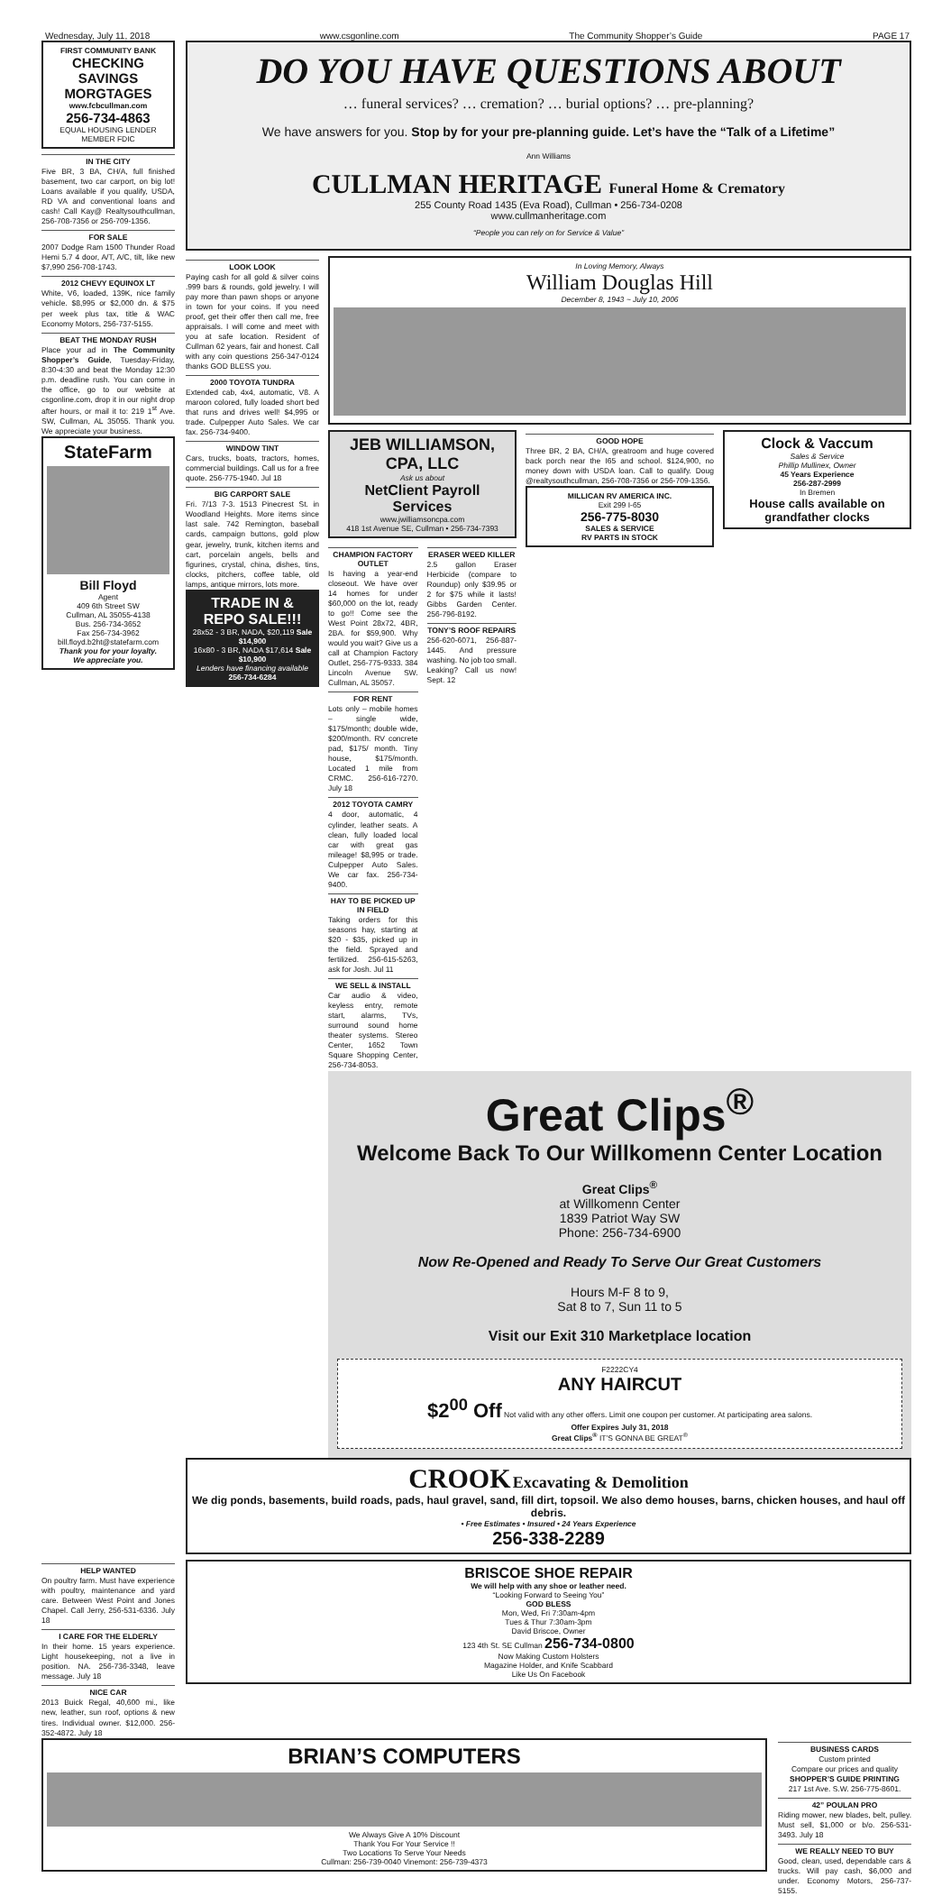Wednesday, July 11, 2018 www.csgonline.com The Community Shopper’s Guide PAGE 17
FIRST COMMUNITY BANK
CHECKING
SAVINGS
MORGTAGES
www.fcbcullman.com
256-734-4863
EQUAL HOUSING LENDER MEMBER FDIC
IN THE CITY
Five BR, 3 BA, CH/A, full finished basement, two car carport, on big lot! Loans available if you qualify, USDA, RD VA and conventional loans and cash! Call Kay@ Realtysouthcullman, 256-708-7356 or 256-709-1356.
FOR SALE
2007 Dodge Ram 1500 Thunder Road Hemi 5.7 4 door, A/T, A/C, tilt, like new $7,990 256-708-1743.
2012 CHEVY EQUINOX LT
White, V6, loaded, 139K, nice family vehicle. $8,995 or $2,000 dn. & $75 per week plus tax, title & WAC Economy Motors, 256-737-5155.
BEAT THE MONDAY RUSH
Place your ad in The Community Shopper’s Guide, Tuesday-Friday, 8:30-4:30 and beat the Monday 12:30 p.m. deadline rush. You can come in the office, go to our website at csgonline.com, drop it in our night drop after hours, or mail it to: 219 1<sup>st</sup> Ave. SW, Cullman, AL 35055. Thank you. We appreciate your business.
StateFarm
Bill Floyd
Agent
409 6th Street SW
Cullman, AL 35055-4138
Bus. 256-734-3652
Fax 256-734-3962
bill.floyd.b2ht@statefarm.com
Thank you for your loyalty.
We appreciate you.
DO YOU HAVE QUESTIONS ABOUT
… funeral services? … cremation? … burial options? … pre-planning?
We have answers for you. Stop by for your pre-planning guide. Let’s have the “Talk of a Lifetime”
Ann Williams
CULLMAN HERITAGE Funeral Home & Crematory
255 County Road 1435 (Eva Road), Cullman • 256-734-0208
www.cullmanheritage.com
“People you can rely on for Service & Value”
LOOK LOOK
Paying cash for all gold & silver coins .999 bars & rounds, gold jewelry. I will pay more than pawn shops or anyone in town for your coins. If you need proof, get their offer then call me, free appraisals. I will come and meet with you at safe location. Resident of Cullman 62 years, fair and honest. Call with any coin questions 256-347-0124 thanks GOD BLESS you.
2000 TOYOTA TUNDRA
Extended cab, 4x4, automatic, V8. A maroon colored, fully loaded short bed that runs and drives well! $4,995 or trade. Culpepper Auto Sales. We car fax. 256-734-9400.
WINDOW TINT
Cars, trucks, boats, tractors, homes, commercial buildings. Call us for a free quote. 256-775-1940. Jul 18
BIG CARPORT SALE
Fri. 7/13 7-3. 1513 Pinecrest St. in Woodland Heights. More items since last sale. 742 Remington, baseball cards, campaign buttons, gold plow gear, jewelry, trunk, kitchen items and cart, porcelain angels, bells and figurines, crystal, china, dishes, tins, clocks, pitchers, coffee table, old lamps, antique mirrors, lots more.
TRADE IN & REPO SALE!!!
28x52 - 3 BR, NADA, $20,119 Sale $14,900
16x80 - 3 BR, NADA $17,614 Sale $10,900
Lenders have financing available
256-734-6284
In Loving Memory, Always
William Douglas Hill
December 8, 1943 ~ July 10, 2006
JEB WILLIAMSON, CPA, LLC
Ask us about
NetClient Payroll Services
www.jwilliamsoncpa.com
418 1st Avenue SE, Cullman • 256-734-7393
CHAMPION FACTORY OUTLET
Is having a year-end closeout. We have over 14 homes for under $60,000 on the lot, ready to go!! Come see the West Point 28x72, 4BR, 2BA. for $59,900. Why would you wait? Give us a call at Champion Factory Outlet, 256-775-9333. 384 Lincoln Avenue SW. Cullman, AL 35057.
FOR RENT
Lots only – mobile homes – single wide, $175/month; double wide, $200/month. RV concrete pad, $175/ month. Tiny house, $175/month. Located 1 mile from CRMC. 256-616-7270. July 18
2012 TOYOTA CAMRY
4 door, automatic, 4 cylinder, leather seats. A clean, fully loaded local car with great gas mileage! $8,995 or trade. Culpepper Auto Sales. We car fax. 256-734-9400.
HAY TO BE PICKED UP IN FIELD
Taking orders for this seasons hay, starting at $20 - $35, picked up in the field. Sprayed and fertilized. 256-615-5263, ask for Josh. Jul 11
WE SELL & INSTALL
Car audio & video, keyless entry, remote start, alarms, TVs, surround sound home theater systems. Stereo Center, 1652 Town Square Shopping Center, 256-734-8053.
ERASER WEED KILLER
2.5 gallon Eraser Herbicide (compare to Roundup) only $39.95 or 2 for $75 while it lasts! Gibbs Garden Center. 256-796-8192.
TONY’S ROOF REPAIRS
256-620-6071, 256-887-1445. And pressure washing. No job too small. Leaking? Call us now! Sept. 12
GOOD HOPE
Three BR, 2 BA, CH/A, greatroom and huge covered back porch near the I65 and school. $124,900, no money down with USDA loan. Call to qualify. Doug @realtysouthcullman, 256-708-7356 or 256-709-1356.
MILLICAN RV AMERICA INC.
Exit 299 I-65
256-775-8030
SALES & SERVICE
RV PARTS IN STOCK
Clock & Vaccum
Sales & Service
Phillip Mullinex, Owner
45 Years Experience
256-287-2999
In Bremen
House calls available on grandfather clocks
Great Clips<sup>®</sup>
Welcome Back To Our Willkomenn Center Location
Great Clips<sup>®</sup>
at Willkomenn Center
1839 Patriot Way SW
Phone: 256-734-6900
Now Re-Opened and Ready To Serve Our Great Customers
Hours M-F 8 to 9,
Sat 8 to 7, Sun 11 to 5
Visit our Exit 310 Marketplace location
F2222CY4
ANY HAIRCUT
$2<sup>00</sup> Off Not valid with any other offers. Limit one coupon per customer. At participating area salons.
Offer Expires July 31, 2018
Great Clips<sup>®</sup> IT’S GONNA BE GREAT<sup>®</sup>
CROOK Excavating & Demolition
We dig ponds, basements, build roads, pads, haul gravel, sand, fill dirt, topsoil. We also demo houses, barns, chicken houses, and haul off debris.
• Free Estimates • Insured • 24 Years Experience
256-338-2289
HELP WANTED
On poultry farm. Must have experience with poultry, maintenance and yard care. Between West Point and Jones Chapel. Call Jerry, 256-531-6336. July 18
I CARE FOR THE ELDERLY
In their home. 15 years experience. Light housekeeping, not a live in position. NA. 256-736-3348, leave message. July 18
NICE CAR
2013 Buick Regal, 40,600 mi., like new, leather, sun roof, options & new tires. Individual owner. $12,000. 256-352-4872. July 18
BRISCOE SHOE REPAIR
We will help with any shoe or leather need.
“Looking Forward to Seeing You”
GOD BLESS
Mon, Wed, Fri 7:30am-4pm
Tues & Thur 7:30am-3pm
David Briscoe, Owner
123 4th St. SE Cullman 256-734-0800
Now Making Custom Holsters
Magazine Holder, and Knife Scabbard
Like Us On Facebook
BRIAN’S COMPUTERS
We Always Give A 10% Discount
Thank You For Your Service !!
Two Locations To Serve Your Needs
Cullman: 256-739-0040 Vinemont: 256-739-4373
BUSINESS CARDS
Custom printed
Compare our prices and quality
SHOPPER’S GUIDE PRINTING
217 1st Ave. S.W. 256-775-8601.
42” POULAN PRO
Riding mower, new blades, belt, pulley. Must sell, $1,000 or b/o. 256-531-3493. July 18
WE REALLY NEED TO BUY
Good, clean, used, dependable cars & trucks. Will pay cash, $6,000 and under. Economy Motors, 256-737-5155.